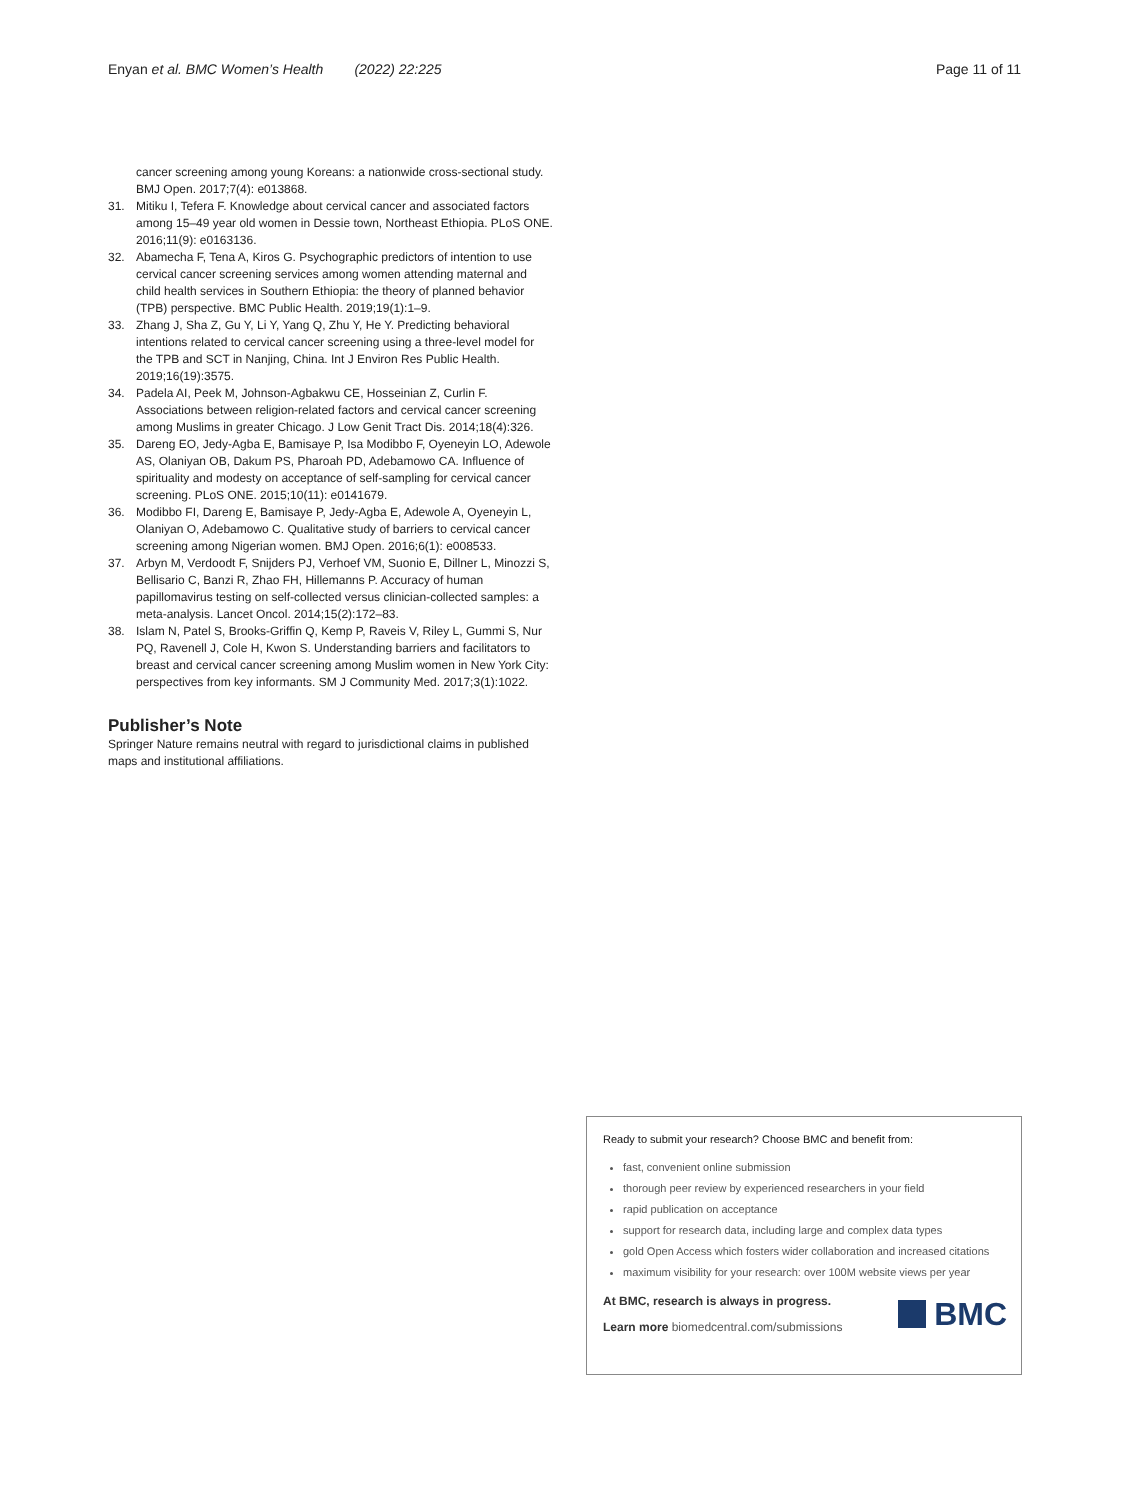Enyan et al. BMC Women’s Health (2022) 22:225 Page 11 of 11
cancer screening among young Koreans: a nationwide cross-sectional study. BMJ Open. 2017;7(4): e013868.
31. Mitiku I, Tefera F. Knowledge about cervical cancer and associated factors among 15–49 year old women in Dessie town, Northeast Ethiopia. PLoS ONE. 2016;11(9): e0163136.
32. Abamecha F, Tena A, Kiros G. Psychographic predictors of intention to use cervical cancer screening services among women attending maternal and child health services in Southern Ethiopia: the theory of planned behavior (TPB) perspective. BMC Public Health. 2019;19(1):1–9.
33. Zhang J, Sha Z, Gu Y, Li Y, Yang Q, Zhu Y, He Y. Predicting behavioral intentions related to cervical cancer screening using a three-level model for the TPB and SCT in Nanjing, China. Int J Environ Res Public Health. 2019;16(19):3575.
34. Padela AI, Peek M, Johnson-Agbakwu CE, Hosseinian Z, Curlin F. Associations between religion-related factors and cervical cancer screening among Muslims in greater Chicago. J Low Genit Tract Dis. 2014;18(4):326.
35. Dareng EO, Jedy-Agba E, Bamisaye P, Isa Modibbo F, Oyeneyin LO, Adewole AS, Olaniyan OB, Dakum PS, Pharoah PD, Adebamowo CA. Influence of spirituality and modesty on acceptance of self-sampling for cervical cancer screening. PLoS ONE. 2015;10(11): e0141679.
36. Modibbo FI, Dareng E, Bamisaye P, Jedy-Agba E, Adewole A, Oyeneyin L, Olaniyan O, Adebamowo C. Qualitative study of barriers to cervical cancer screening among Nigerian women. BMJ Open. 2016;6(1): e008533.
37. Arbyn M, Verdoodt F, Snijders PJ, Verhoef VM, Suonio E, Dillner L, Minozzi S, Bellisario C, Banzi R, Zhao FH, Hillemanns P. Accuracy of human papillomavirus testing on self-collected versus clinician-collected samples: a meta-analysis. Lancet Oncol. 2014;15(2):172–83.
38. Islam N, Patel S, Brooks-Griffin Q, Kemp P, Raveis V, Riley L, Gummi S, Nur PQ, Ravenell J, Cole H, Kwon S. Understanding barriers and facilitators to breast and cervical cancer screening among Muslim women in New York City: perspectives from key informants. SM J Community Med. 2017;3(1):1022.
Publisher’s Note
Springer Nature remains neutral with regard to jurisdictional claims in published maps and institutional affiliations.
Ready to submit your research? Choose BMC and benefit from:
fast, convenient online submission
thorough peer review by experienced researchers in your field
rapid publication on acceptance
support for research data, including large and complex data types
gold Open Access which fosters wider collaboration and increased citations
maximum visibility for your research: over 100M website views per year
At BMC, research is always in progress.
Learn more biomedcentral.com/submissions
BMC